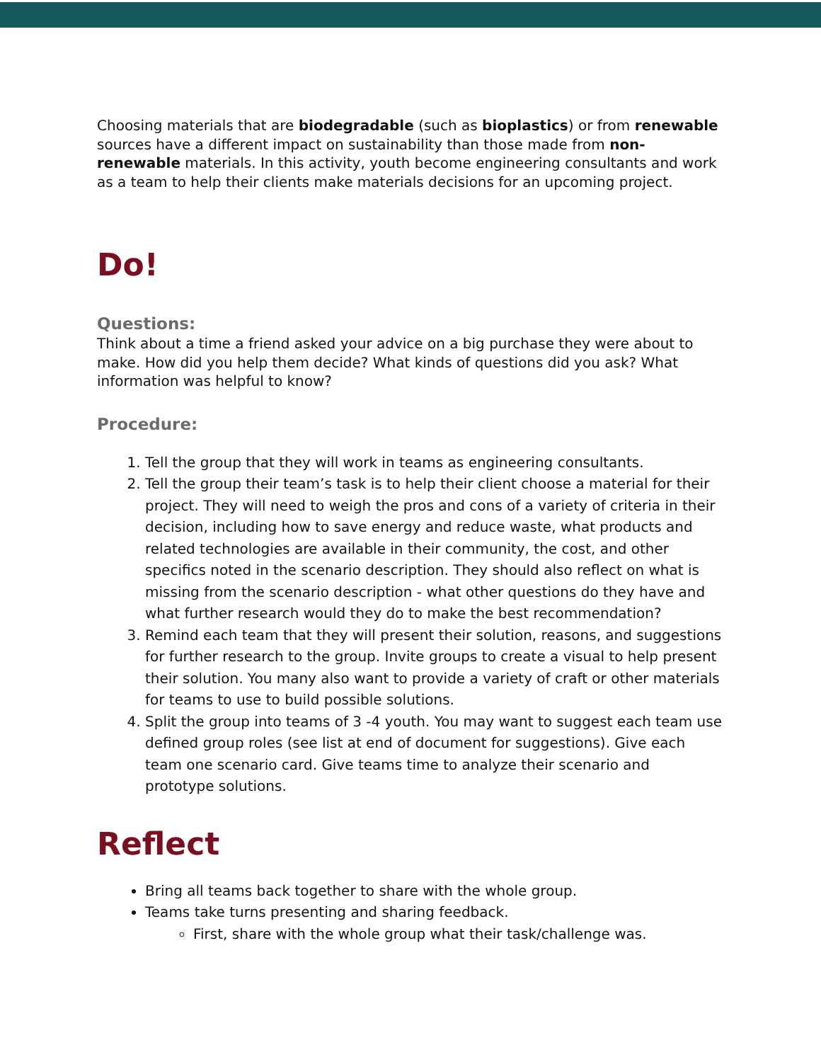Choosing materials that are biodegradable (such as bioplastics) or from renewable sources have a different impact on sustainability than those made from non-renewable materials. In this activity, youth become engineering consultants and work as a team to help their clients make materials decisions for an upcoming project.
Do!
Questions:
Think about a time a friend asked your advice on a big purchase they were about to make. How did you help them decide? What kinds of questions did you ask? What information was helpful to know?
Procedure:
1. Tell the group that they will work in teams as engineering consultants.
2. Tell the group their team’s task is to help their client choose a material for their project. They will need to weigh the pros and cons of a variety of criteria in their decision, including how to save energy and reduce waste, what products and related technologies are available in their community, the cost, and other specifics noted in the scenario description. They should also reflect on what is missing from the scenario description - what other questions do they have and what further research would they do to make the best recommendation?
3. Remind each team that they will present their solution, reasons, and suggestions for further research to the group. Invite groups to create a visual to help present their solution. You many also want to provide a variety of craft or other materials for teams to use to build possible solutions.
4. Split the group into teams of 3 -4 youth. You may want to suggest each team use defined group roles (see list at end of document for suggestions). Give each team one scenario card. Give teams time to analyze their scenario and prototype solutions.
Reflect
Bring all teams back together to share with the whole group.
Teams take turns presenting and sharing feedback.
First, share with the whole group what their task/challenge was.